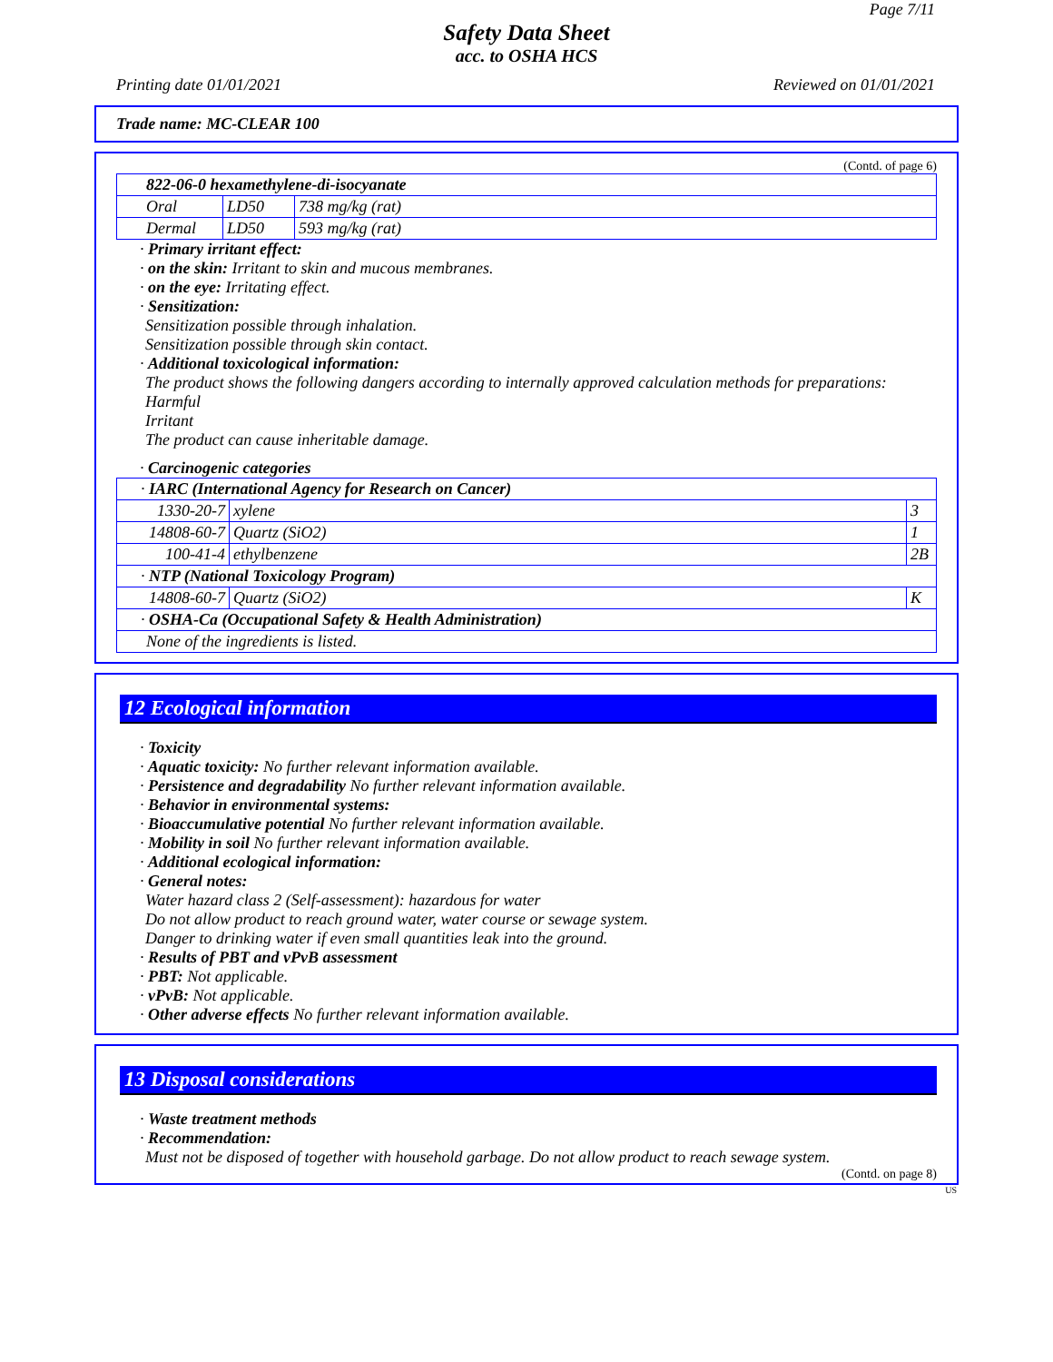Page 7/11
Safety Data Sheet
acc. to OSHA HCS
Printing date 01/01/2021 Reviewed on 01/01/2021
Trade name: MC-CLEAR 100
(Contd. of page 6)
| 822-06-0 hexamethylene-di-isocyanate | | |
| Oral | LD50 | 738 mg/kg (rat) |
| Dermal | LD50 | 593 mg/kg (rat) |
· Primary irritant effect:
· on the skin: Irritant to skin and mucous membranes.
· on the eye: Irritating effect.
· Sensitization:
Sensitization possible through inhalation.
Sensitization possible through skin contact.
· Additional toxicological information:
The product shows the following dangers according to internally approved calculation methods for preparations:
Harmful
Irritant
The product can cause inheritable damage.
· Carcinogenic categories
| · IARC (International Agency for Research on Cancer) | | |
| 1330-20-7 | xylene | 3 |
| 14808-60-7 | Quartz (SiO2) | 1 |
| 100-41-4 | ethylbenzene | 2B |
| · NTP (National Toxicology Program) | | |
| 14808-60-7 | Quartz (SiO2) | K |
| · OSHA-Ca (Occupational Safety & Health Administration) | | |
| None of the ingredients is listed. | | |
12 Ecological information
· Toxicity
· Aquatic toxicity: No further relevant information available.
· Persistence and degradability No further relevant information available.
· Behavior in environmental systems:
· Bioaccumulative potential No further relevant information available.
· Mobility in soil No further relevant information available.
· Additional ecological information:
· General notes:
Water hazard class 2 (Self-assessment): hazardous for water
Do not allow product to reach ground water, water course or sewage system.
Danger to drinking water if even small quantities leak into the ground.
· Results of PBT and vPvB assessment
· PBT: Not applicable.
· vPvB: Not applicable.
· Other adverse effects No further relevant information available.
13 Disposal considerations
· Waste treatment methods
· Recommendation:
Must not be disposed of together with household garbage. Do not allow product to reach sewage system.
(Contd. on page 8)
US